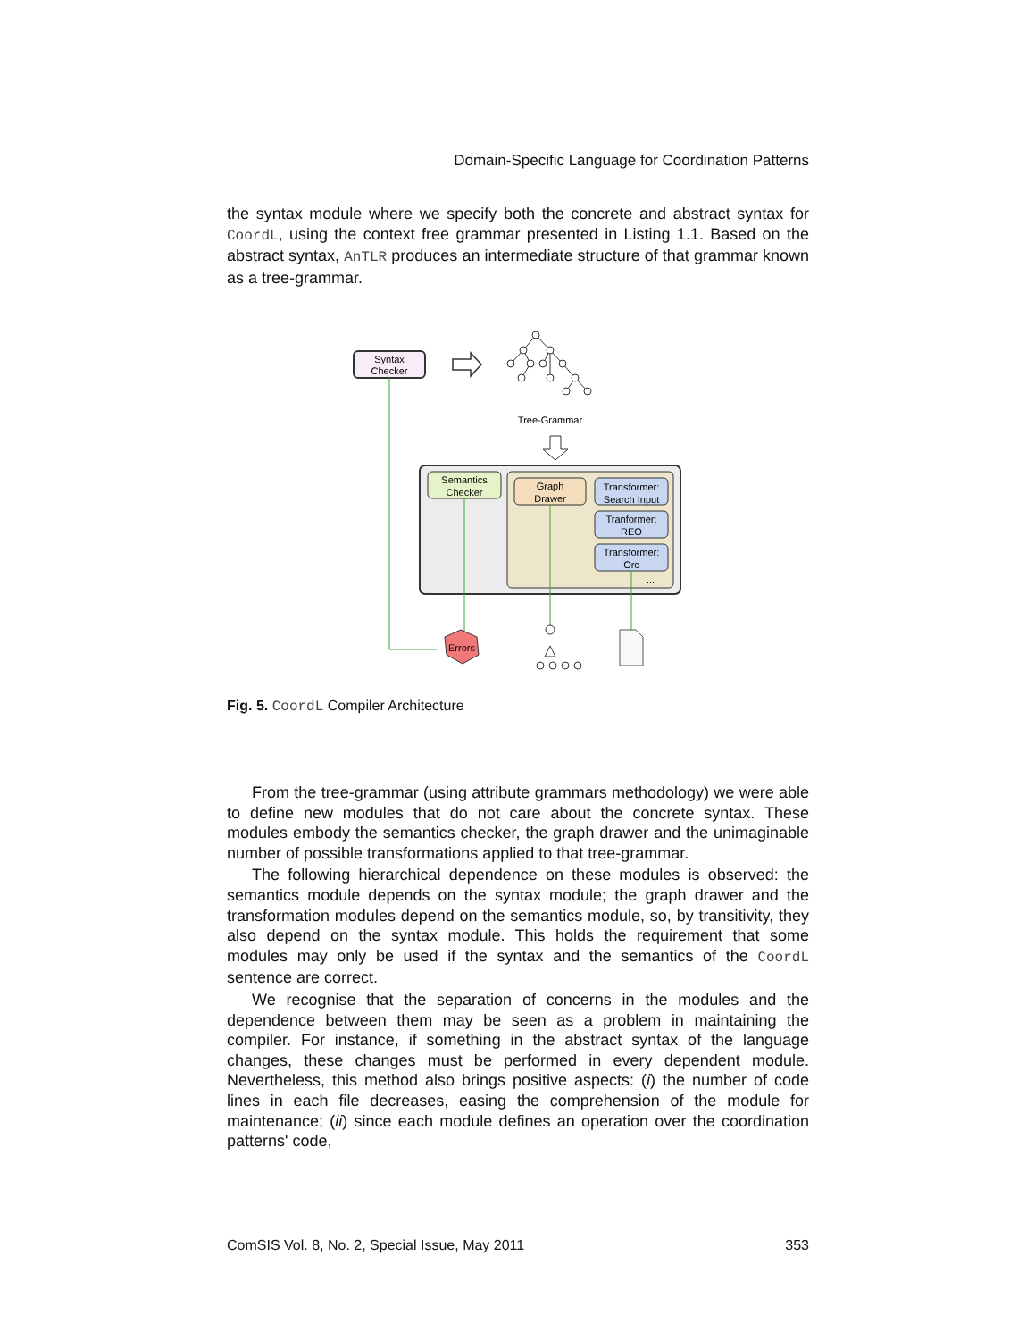Domain-Specific Language for Coordination Patterns
the syntax module where we specify both the concrete and abstract syntax for CoordL, using the context free grammar presented in Listing 1.1. Based on the abstract syntax, AnTLR produces an intermediate structure of that grammar known as a tree-grammar.
Syntax
Checker
Tree-Grammar
Semantics
Checker
Graph
Drawer
Transformer:
Search Input
Tranformer:
REO
Transformer:
Orc
...
Errors
Fig. 5. CoordL Compiler Architecture
From the tree-grammar (using attribute grammars methodology) we were able to define new modules that do not care about the concrete syntax. These modules embody the semantics checker, the graph drawer and the unimaginable number of possible transformations applied to that tree-grammar.
The following hierarchical dependence on these modules is observed: the semantics module depends on the syntax module; the graph drawer and the transformation modules depend on the semantics module, so, by transitivity, they also depend on the syntax module. This holds the requirement that some modules may only be used if the syntax and the semantics of the CoordL sentence are correct.
We recognise that the separation of concerns in the modules and the dependence between them may be seen as a problem in maintaining the compiler. For instance, if something in the abstract syntax of the language changes, these changes must be performed in every dependent module. Nevertheless, this method also brings positive aspects: (i) the number of code lines in each file decreases, easing the comprehension of the module for maintenance; (ii) since each module defines an operation over the coordination patterns' code,
ComSIS Vol. 8, No. 2, Special Issue, May 2011 353